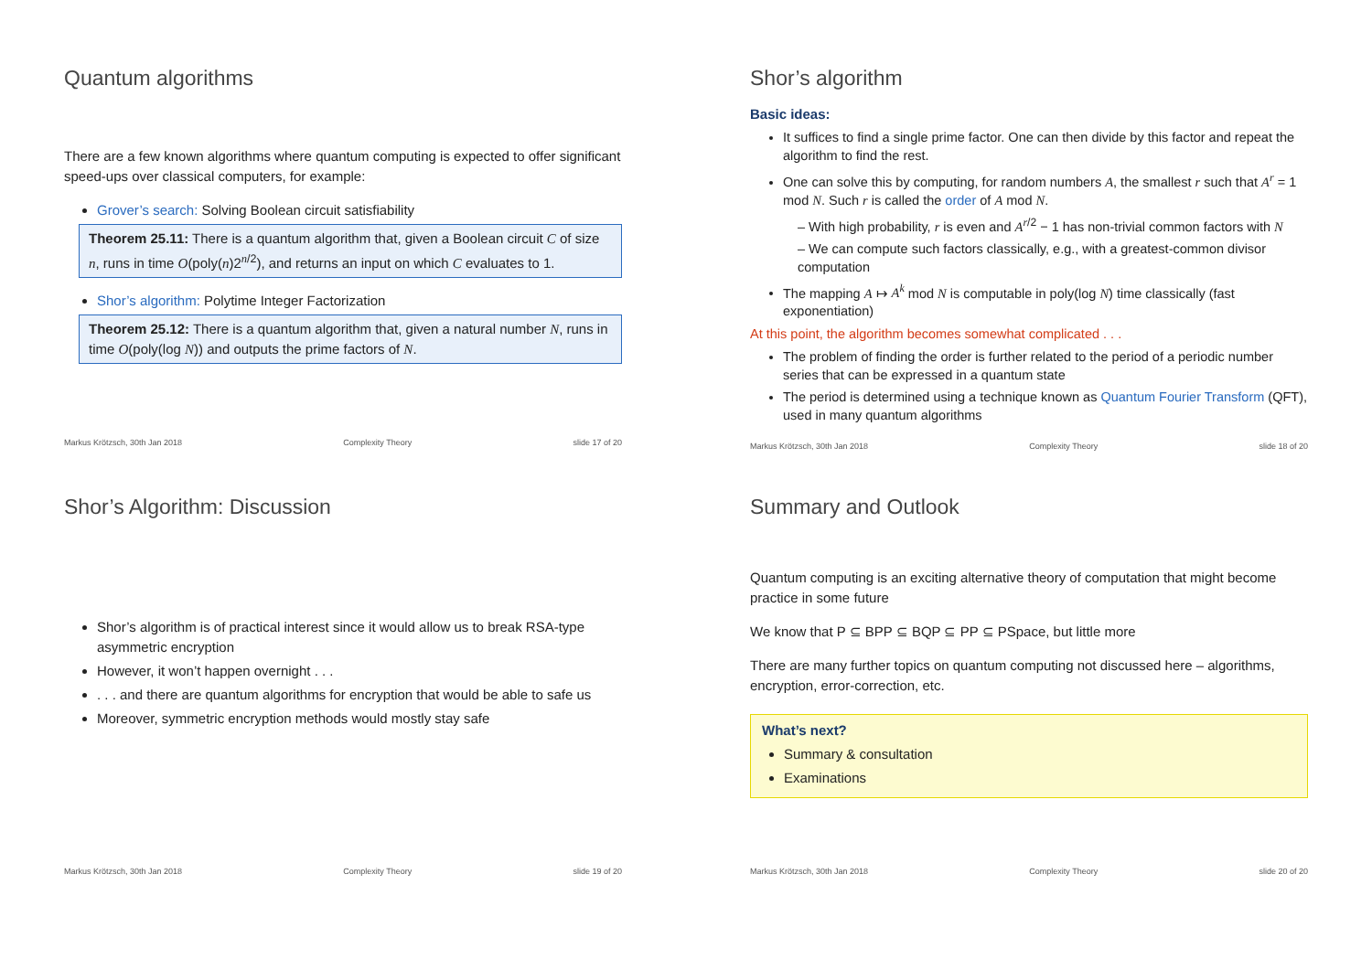Quantum algorithms
There are a few known algorithms where quantum computing is expected to offer significant speed-ups over classical computers, for example:
Grover’s search: Solving Boolean circuit satisfiability
Theorem 25.11: There is a quantum algorithm that, given a Boolean circuit C of size n, runs in time O(poly(n)2<sup>n/2</sup>), and returns an input on which C evaluates to 1.
Shor’s algorithm: Polytime Integer Factorization
Theorem 25.12: There is a quantum algorithm that, given a natural number N, runs in time O(poly(log N)) and outputs the prime factors of N.
Markus Krötzsch, 30th Jan 2018 Complexity Theory slide 17 of 20
Shor’s algorithm
Basic ideas:
It suffices to find a single prime factor. One can then divide by this factor and repeat the algorithm to find the rest.
One can solve this by computing, for random numbers A, the smallest r such that A<sup>r</sup> = 1 mod N. Such r is called the order of A mod N.
– With high probability, r is even and A<sup>r/2</sup> − 1 has non-trivial common factors with N
– We can compute such factors classically, e.g., with a greatest-common divisor computation
The mapping A ↦ A<sup>k</sup> mod N is computable in poly(log N) time classically (fast exponentiation)
At this point, the algorithm becomes somewhat complicated . . .
The problem of finding the order is further related to the period of a periodic number series that can be expressed in a quantum state
The period is determined using a technique known as Quantum Fourier Transform (QFT), used in many quantum algorithms
Markus Krötzsch, 30th Jan 2018 Complexity Theory slide 18 of 20
Shor’s Algorithm: Discussion
Shor’s algorithm is of practical interest since it would allow us to break RSA-type asymmetric encryption
However, it won’t happen overnight . . .
. . . and there are quantum algorithms for encryption that would be able to safe us
Moreover, symmetric encryption methods would mostly stay safe
Markus Krötzsch, 30th Jan 2018 Complexity Theory slide 19 of 20
Summary and Outlook
Quantum computing is an exciting alternative theory of computation that might become practice in some future
We know that P ⊆ BPP ⊆ BQP ⊆ PP ⊆ PSpace, but little more
There are many further topics on quantum computing not discussed here – algorithms, encryption, error-correction, etc.
What’s next?
Summary & consultation
Examinations
Markus Krötzsch, 30th Jan 2018 Complexity Theory slide 20 of 20